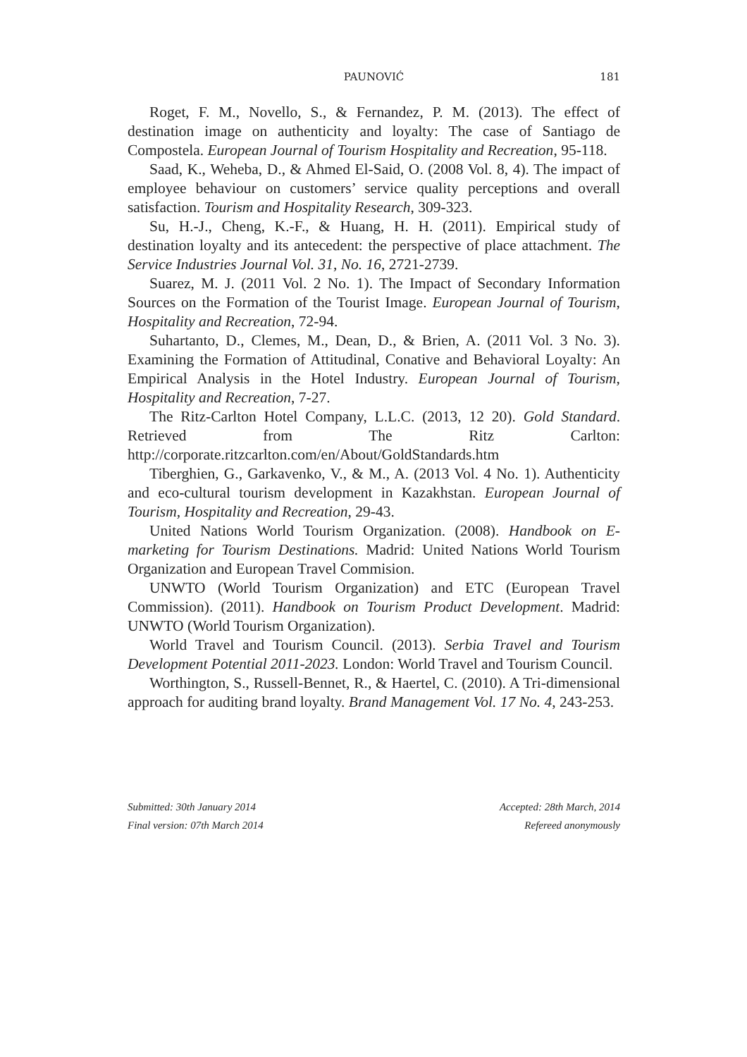PAUNOVIĆ 181
Roget, F. M., Novello, S., & Fernandez, P. M. (2013). The effect of destination image on authenticity and loyalty: The case of Santiago de Compostela. European Journal of Tourism Hospitality and Recreation, 95-118.
Saad, K., Weheba, D., & Ahmed El-Said, O. (2008 Vol. 8, 4). The impact of employee behaviour on customers’ service quality perceptions and overall satisfaction. Tourism and Hospitality Research, 309-323.
Su, H.-J., Cheng, K.-F., & Huang, H. H. (2011). Empirical study of destination loyalty and its antecedent: the perspective of place attachment. The Service Industries Journal Vol. 31, No. 16, 2721-2739.
Suarez, M. J. (2011 Vol. 2 No. 1). The Impact of Secondary Information Sources on the Formation of the Tourist Image. European Journal of Tourism, Hospitality and Recreation, 72-94.
Suhartanto, D., Clemes, M., Dean, D., & Brien, A. (2011 Vol. 3 No. 3). Examining the Formation of Attitudinal, Conative and Behavioral Loyalty: An Empirical Analysis in the Hotel Industry. European Journal of Tourism, Hospitality and Recreation, 7-27.
The Ritz-Carlton Hotel Company, L.L.C. (2013, 12 20). Gold Standard. Retrieved from The Ritz Carlton: http://corporate.ritzcarlton.com/en/About/GoldStandards.htm
Tiberghien, G., Garkavenko, V., & M., A. (2013 Vol. 4 No. 1). Authenticity and eco-cultural tourism development in Kazakhstan. European Journal of Tourism, Hospitality and Recreation, 29-43.
United Nations World Tourism Organization. (2008). Handbook on E-marketing for Tourism Destinations. Madrid: United Nations World Tourism Organization and European Travel Commision.
UNWTO (World Tourism Organization) and ETC (European Travel Commission). (2011). Handbook on Tourism Product Development. Madrid: UNWTO (World Tourism Organization).
World Travel and Tourism Council. (2013). Serbia Travel and Tourism Development Potential 2011-2023. London: World Travel and Tourism Council.
Worthington, S., Russell-Bennet, R., & Haertel, C. (2010). A Tri-dimensional approach for auditing brand loyalty. Brand Management Vol. 17 No. 4, 243-253.
Submitted: 30th January 2014
Final version: 07th March 2014
Accepted: 28th March, 2014
Refereed anonymously